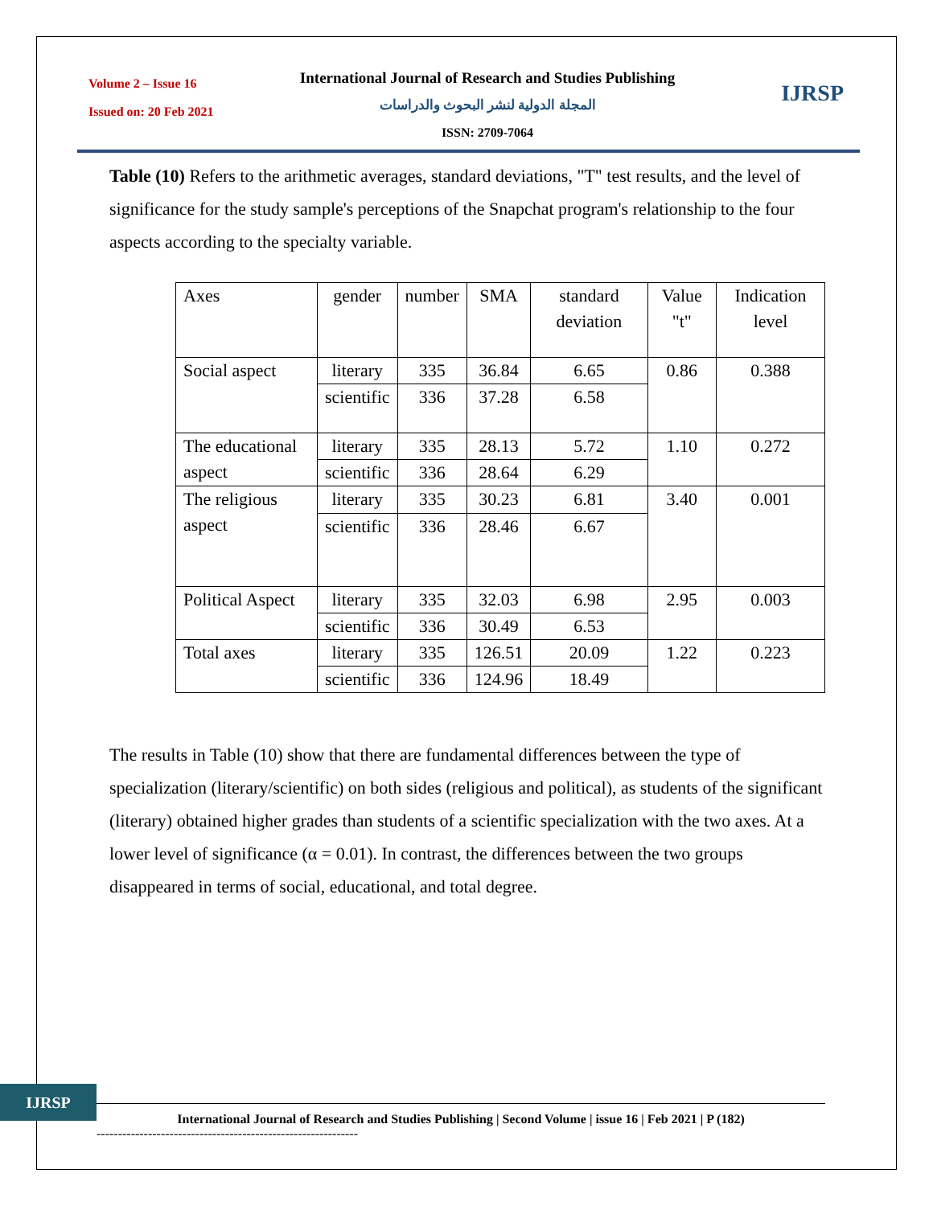Volume 2 – Issue 16
Issued on: 20 Feb 2021
International Journal of Research and Studies Publishing
المجلة الدولية لنشر البحوث والدراسات
ISSN: 2709-7064
IJRSP
Table (10) Refers to the arithmetic averages, standard deviations, "T" test results, and the level of significance for the study sample's perceptions of the Snapchat program's relationship to the four aspects according to the specialty variable.
| Axes | gender | number | SMA | standard deviation | Value "t" | Indication level |
| Social aspect | literary | 335 | 36.84 | 6.65 | 0.86 | 0.388 |
| | scientific | 336 | 37.28 | 6.58 | | |
| The educational aspect | literary | 335 | 28.13 | 5.72 | 1.10 | 0.272 |
| | scientific | 336 | 28.64 | 6.29 | | |
| The religious aspect | literary | 335 | 30.23 | 6.81 | 3.40 | 0.001 |
| | scientific | 336 | 28.46 | 6.67 | | |
| Political Aspect | literary | 335 | 32.03 | 6.98 | 2.95 | 0.003 |
| | scientific | 336 | 30.49 | 6.53 | | |
| Total axes | literary | 335 | 126.51 | 20.09 | 1.22 | 0.223 |
| | scientific | 336 | 124.96 | 18.49 | | |
The results in Table (10) show that there are fundamental differences between the type of specialization (literary/scientific) on both sides (religious and political), as students of the significant (literary) obtained higher grades than students of a scientific specialization with the two axes. At a lower level of significance (α = 0.01). In contrast, the differences between the two groups disappeared in terms of social, educational, and total degree.
IJRSP
International Journal of Research and Studies Publishing | Second Volume | issue 16 | Feb 2021 | P (182)
-------------------------------------------------------------